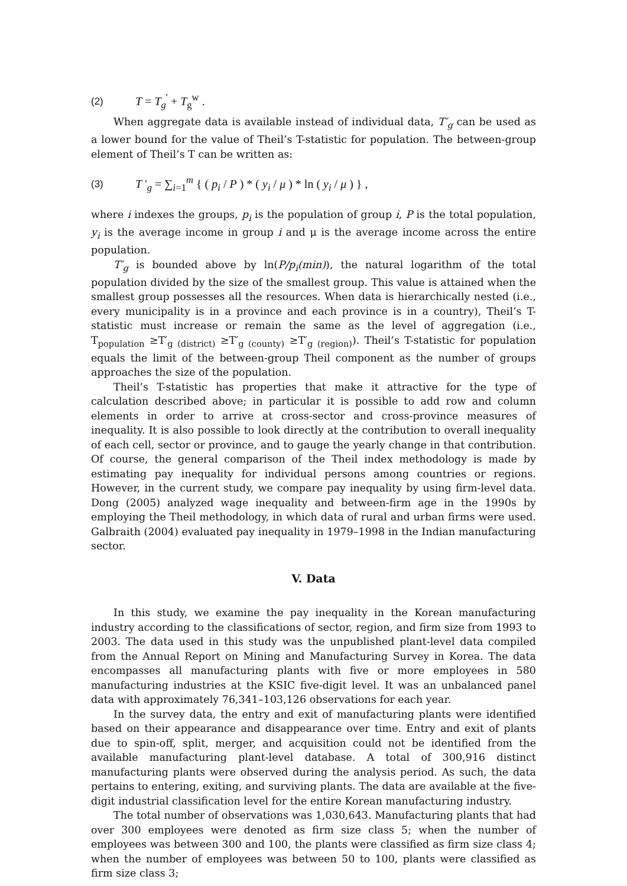(2) T = T<sub>g</sub><sup>'</sup> + T<sub>g</sub><sup>w</sup> .
When aggregate data is available instead of individual data, T′<sub>g</sub> can be used as a lower bound for the value of Theil’s T-statistic for population. The between-group element of Theil’s T can be written as:
(3) T '<sub>g</sub> = ∑<sub>i=1</sub><sup>m</sup> { ( p<sub>i</sub> / P ) * ( y<sub>i</sub> / μ ) * ln ( y<sub>i</sub> / μ ) } ,
where i indexes the groups, p<sub>i</sub> is the population of group i, P is the total population, y<sub>i</sub> is the average income in group i and μ is the average income across the entire population.
T′<sub>g</sub> is bounded above by ln(P/p<sub>i</sub>(min)), the natural logarithm of the total population divided by the size of the smallest group. This value is attained when the smallest group possesses all the resources. When data is hierarchically nested (i.e., every municipality is in a province and each province is in a country), Theil’s T-statistic must increase or remain the same as the level of aggregation (i.e., T<sub>population</sub> ≥T′<sub>g (district)</sub> ≥T′<sub>g (county)</sub> ≥T′<sub>g (region)</sub>). Theil’s T-statistic for population equals the limit of the between-group Theil component as the number of groups approaches the size of the population.
Theil’s T-statistic has properties that make it attractive for the type of calculation described above; in particular it is possible to add row and column elements in order to arrive at cross-sector and cross-province measures of inequality. It is also possible to look directly at the contribution to overall inequality of each cell, sector or province, and to gauge the yearly change in that contribution. Of course, the general comparison of the Theil index methodology is made by estimating pay inequality for individual persons among countries or regions. However, in the current study, we compare pay inequality by using firm-level data. Dong (2005) analyzed wage inequality and between-firm age in the 1990s by employing the Theil methodology, in which data of rural and urban firms were used. Galbraith (2004) evaluated pay inequality in 1979–1998 in the Indian manufacturing sector.
V. Data
In this study, we examine the pay inequality in the Korean manufacturing industry according to the classifications of sector, region, and firm size from 1993 to 2003. The data used in this study was the unpublished plant-level data compiled from the Annual Report on Mining and Manufacturing Survey in Korea. The data encompasses all manufacturing plants with five or more employees in 580 manufacturing industries at the KSIC five-digit level. It was an unbalanced panel data with approximately 76,341–103,126 observations for each year.
In the survey data, the entry and exit of manufacturing plants were identified based on their appearance and disappearance over time. Entry and exit of plants due to spin-off, split, merger, and acquisition could not be identified from the available manufacturing plant-level database. A total of 300,916 distinct manufacturing plants were observed during the analysis period. As such, the data pertains to entering, exiting, and surviving plants. The data are available at the five-digit industrial classification level for the entire Korean manufacturing industry.
The total number of observations was 1,030,643. Manufacturing plants that had over 300 employees were denoted as firm size class 5; when the number of employees was between 300 and 100, the plants were classified as firm size class 4; when the number of employees was between 50 to 100, plants were classified as firm size class 3;